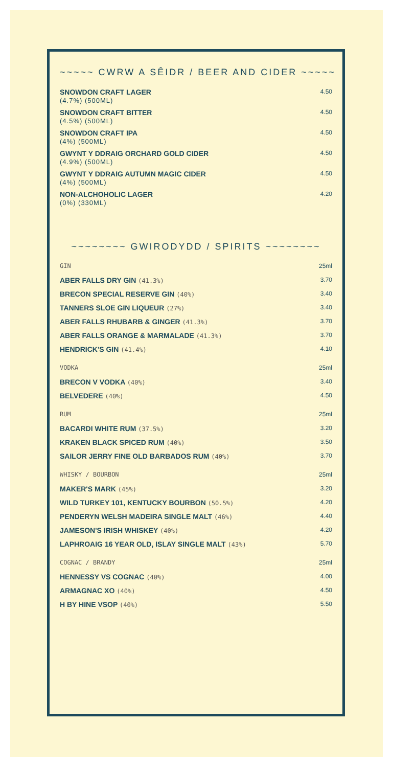~~~~~ CWRW A SÊIDR / BEER AND CIDER ~~~~~
| SNOWDON CRAFT LAGER (4.7%) (500ML) | 4.50 |
| SNOWDON CRAFT BITTER (4.5%) (500ML) | 4.50 |
| SNOWDON CRAFT IPA (4%) (500ML) | 4.50 |
| GWYNT Y DDRAIG ORCHARD GOLD CIDER (4.9%) (500ML) | 4.50 |
| GWYNT Y DDRAIG AUTUMN MAGIC CIDER (4%) (500ML) | 4.50 |
| NON-ALCHOHOLIC LAGER (0%) (330ML) | 4.20 |
~~~~~~~~ GWIRODYDD / SPIRITS ~~~~~~~~
| GIN | 25ml |
| ABER FALLS DRY GIN (41.3%) | 3.70 |
| BRECON SPECIAL RESERVE GIN (40%) | 3.40 |
| TANNERS SLOE GIN LIQUEUR (27%) | 3.40 |
| ABER FALLS RHUBARB & GINGER (41.3%) | 3.70 |
| ABER FALLS ORANGE & MARMALADE (41.3%) | 3.70 |
| HENDRICK'S GIN (41.4%) | 4.10 |
| VODKA | 25ml |
| BRECON V VODKA (40%) | 3.40 |
| BELVEDERE (40%) | 4.50 |
| RUM | 25ml |
| BACARDI WHITE RUM (37.5%) | 3.20 |
| KRAKEN BLACK SPICED RUM (40%) | 3.50 |
| SAILOR JERRY FINE OLD BARBADOS RUM (40%) | 3.70 |
| WHISKY / BOURBON | 25ml |
| MAKER'S MARK (45%) | 3.20 |
| WILD TURKEY 101, KENTUCKY BOURBON (50.5%) | 4.20 |
| PENDERYN WELSH MADEIRA SINGLE MALT (46%) | 4.40 |
| JAMESON'S IRISH WHISKEY (40%) | 4.20 |
| LAPHROAIG 16 YEAR OLD, ISLAY SINGLE MALT (43%) | 5.70 |
| COGNAC / BRANDY | 25ml |
| HENNESSY VS COGNAC (40%) | 4.00 |
| ARMAGNAC XO (40%) | 4.50 |
| H BY HINE VSOP (40%) | 5.50 |